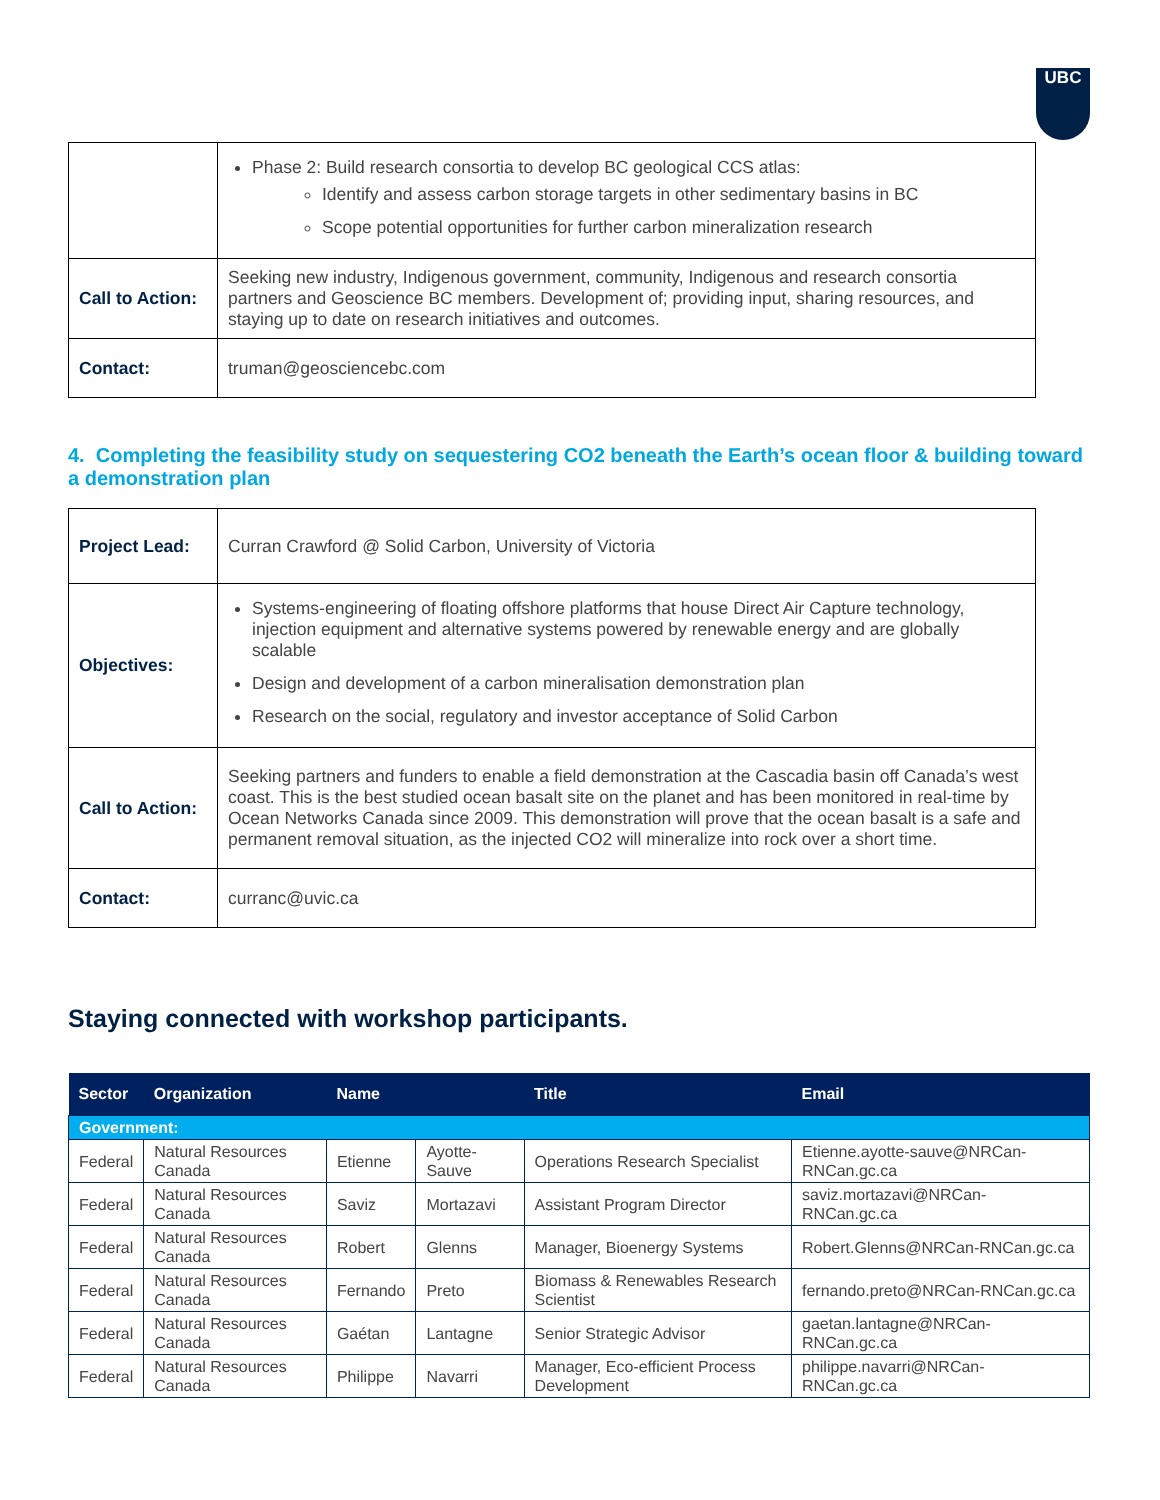UBC
| | Phase 2: Build research consortia to develop BC geological CCS atlas: Identify and assess carbon storage targets in other sedimentary basins in BC Scope potential opportunities for further carbon mineralization research |
| Call to Action: | Seeking new industry, Indigenous government, community, Indigenous and research consortia partners and Geoscience BC members. Development of; providing input, sharing resources, and staying up to date on research initiatives and outcomes. |
| Contact: | truman@geosciencebc.com |
4. Completing the feasibility study on sequestering CO2 beneath the Earth’s ocean floor & building toward a demonstration plan
| Project Lead: | Curran Crawford @ Solid Carbon , University of Victoria |
| Objectives: | Systems-engineering of floating offshore platforms that house Direct Air Capture technology, injection equipment and alternative systems powered by renewable energy and are globally scalable Design and development of a carbon mineralisation demonstration plan Research on the social, regulatory and investor acceptance of Solid Carbon |
| Call to Action: | Seeking partners and funders to enable a field demonstration at the Cascadia basin off Canada’s west coast. This is the best studied ocean basalt site on the planet and has been monitored in real-time by Ocean Networks Canada since 2009. This demonstration will prove that the ocean basalt is a safe and permanent removal situation, as the injected CO2 will mineralize into rock over a short time. |
| Contact: | curranc@uvic.ca |
Staying connected with workshop participants.
| Sector | Organization | Name | | Title | Email |
| --- | --- | --- | --- | --- | --- |
| Government: | | | | | |
| Federal | Natural Resources Canada | Etienne | Ayotte-Sauve | Operations Research Specialist | Etienne.ayotte-sauve@NRCan-RNCan.gc.ca |
| Federal | Natural Resources Canada | Saviz | Mortazavi | Assistant Program Director | saviz.mortazavi@NRCan-RNCan.gc.ca |
| Federal | Natural Resources Canada | Robert | Glenns | Manager, Bioenergy Systems | Robert.Glenns@NRCan-RNCan.gc.ca |
| Federal | Natural Resources Canada | Fernando | Preto | Biomass & Renewables Research Scientist | fernando.preto@NRCan-RNCan.gc.ca |
| Federal | Natural Resources Canada | Gaétan | Lantagne | Senior Strategic Advisor | gaetan.lantagne@NRCan-RNCan.gc.ca |
| Federal | Natural Resources Canada | Philippe | Navarri | Manager, Eco-efficient Process Development | philippe.navarri@NRCan-RNCan.gc.ca |